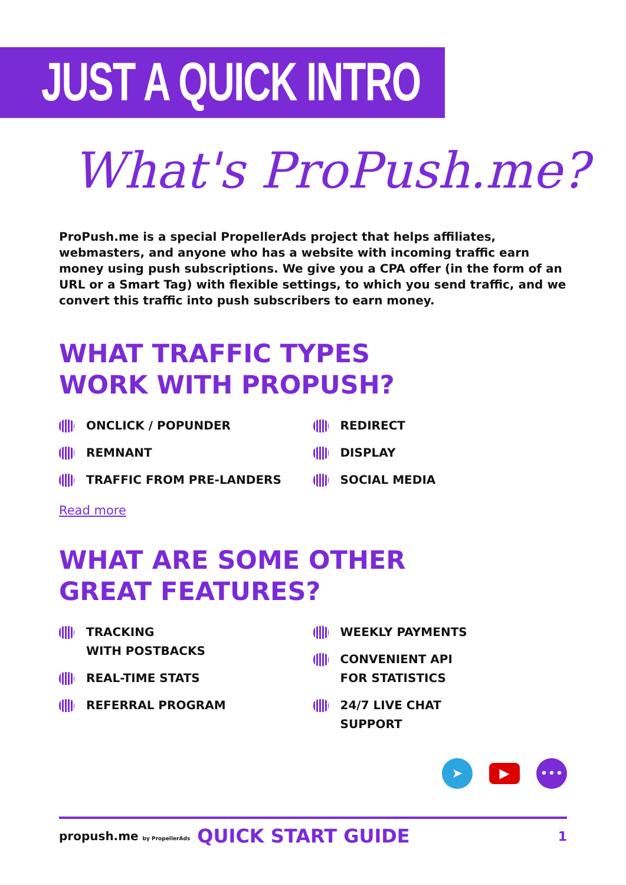JUST A QUICK INTRO
What's ProPush.me?
ProPush.me is a special PropellerAds project that helps affiliates, webmasters, and anyone who has a website with incoming traffic earn money using push subscriptions. We give you a CPA offer (in the form of an URL or a Smart Tag) with flexible settings, to which you send traffic, and we convert this traffic into push subscribers to earn money.
WHAT TRAFFIC TYPES
WORK WITH PROPUSH?
ONCLICK / POPUNDER
REMNANT
TRAFFIC FROM PRE-LANDERS
REDIRECT
DISPLAY
SOCIAL MEDIA
Read more
WHAT ARE SOME OTHER
GREAT FEATURES?
TRACKING
WITH POSTBACKS
REAL-TIME STATS
REFERRAL PROGRAM
WEEKLY PAYMENTS
CONVENIENT API
FOR STATISTICS
24/7 LIVE CHAT
SUPPORT
➤
▶
•••
propush.me by PropellerAds QUICK START GUIDE 1